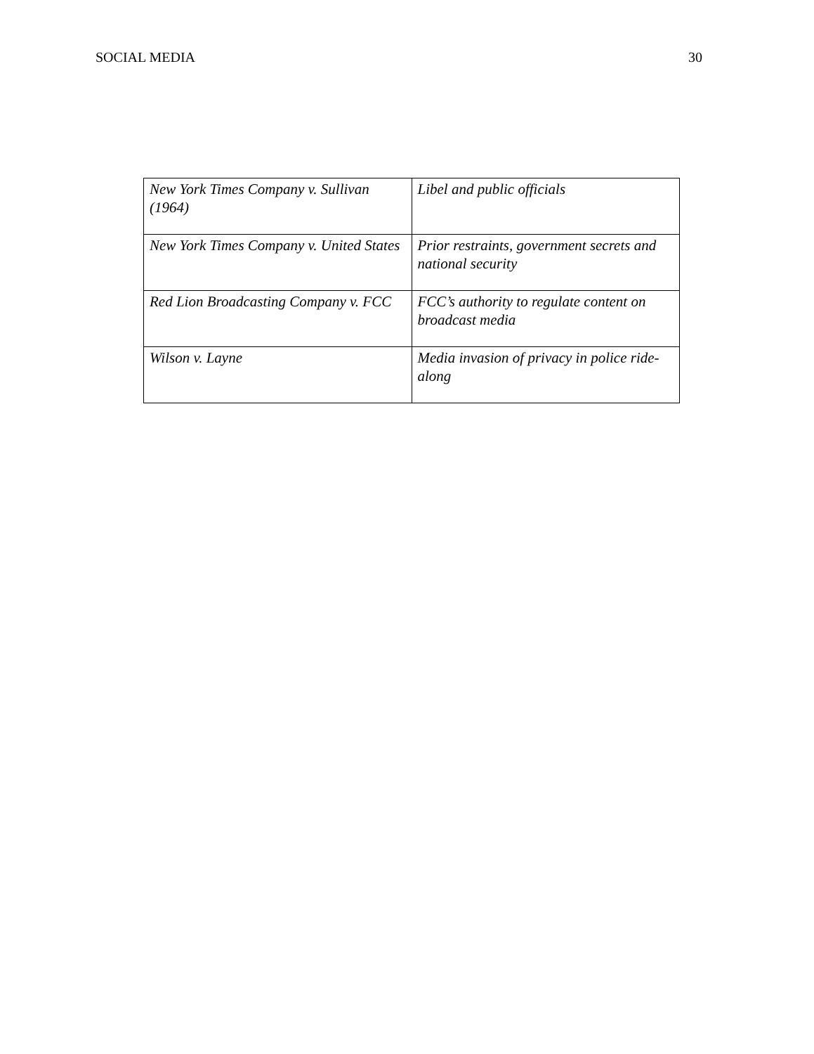SOCIAL MEDIA 30
| New York Times Company v. Sullivan (1964) | Libel and public officials |
| New York Times Company v. United States | Prior restraints, government secrets and national security |
| Red Lion Broadcasting Company v. FCC | FCC’s authority to regulate content on broadcast media |
| Wilson v. Layne | Media invasion of privacy in police ride-along |